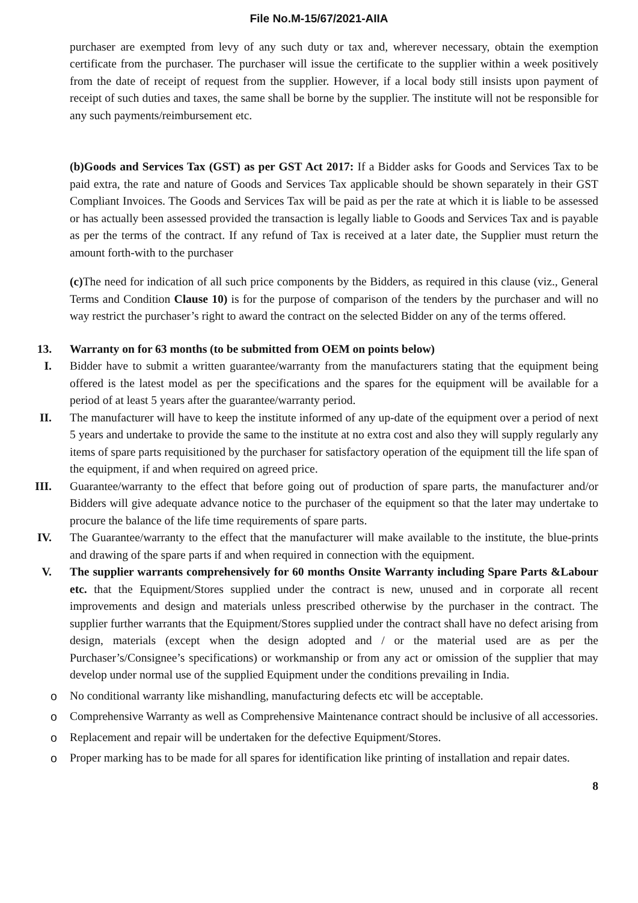File No.M-15/67/2021-AIIA
purchaser are exempted from levy of any such duty or tax and, wherever necessary, obtain the exemption certificate from the purchaser. The purchaser will issue the certificate to the supplier within a week positively from the date of receipt of request from the supplier. However, if a local body still insists upon payment of receipt of such duties and taxes, the same shall be borne by the supplier. The institute will not be responsible for any such payments/reimbursement etc.
(b)Goods and Services Tax (GST) as per GST Act 2017: If a Bidder asks for Goods and Services Tax to be paid extra, the rate and nature of Goods and Services Tax applicable should be shown separately in their GST Compliant Invoices. The Goods and Services Tax will be paid as per the rate at which it is liable to be assessed or has actually been assessed provided the transaction is legally liable to Goods and Services Tax and is payable as per the terms of the contract. If any refund of Tax is received at a later date, the Supplier must return the amount forth-with to the purchaser
(c) The need for indication of all such price components by the Bidders, as required in this clause (viz., General Terms and Condition Clause 10) is for the purpose of comparison of the tenders by the purchaser and will no way restrict the purchaser’s right to award the contract on the selected Bidder on any of the terms offered.
13. Warranty on for 63 months (to be submitted from OEM on points below)
I. Bidder have to submit a written guarantee/warranty from the manufacturers stating that the equipment being offered is the latest model as per the specifications and the spares for the equipment will be available for a period of at least 5 years after the guarantee/warranty period.
II. The manufacturer will have to keep the institute informed of any up-date of the equipment over a period of next 5 years and undertake to provide the same to the institute at no extra cost and also they will supply regularly any items of spare parts requisitioned by the purchaser for satisfactory operation of the equipment till the life span of the equipment, if and when required on agreed price.
III. Guarantee/warranty to the effect that before going out of production of spare parts, the manufacturer and/or Bidders will give adequate advance notice to the purchaser of the equipment so that the later may undertake to procure the balance of the life time requirements of spare parts.
IV. The Guarantee/warranty to the effect that the manufacturer will make available to the institute, the blue-prints and drawing of the spare parts if and when required in connection with the equipment.
V. The supplier warrants comprehensively for 60 months Onsite Warranty including Spare Parts &Labour etc. that the Equipment/Stores supplied under the contract is new, unused and in corporate all recent improvements and design and materials unless prescribed otherwise by the purchaser in the contract. The supplier further warrants that the Equipment/Stores supplied under the contract shall have no defect arising from design, materials (except when the design adopted and / or the material used are as per the Purchaser’s/Consignee’s specifications) or workmanship or from any act or omission of the supplier that may develop under normal use of the supplied Equipment under the conditions prevailing in India.
o No conditional warranty like mishandling, manufacturing defects etc will be acceptable.
o Comprehensive Warranty as well as Comprehensive Maintenance contract should be inclusive of all accessories.
o Replacement and repair will be undertaken for the defective Equipment/Stores.
o Proper marking has to be made for all spares for identification like printing of installation and repair dates.
8